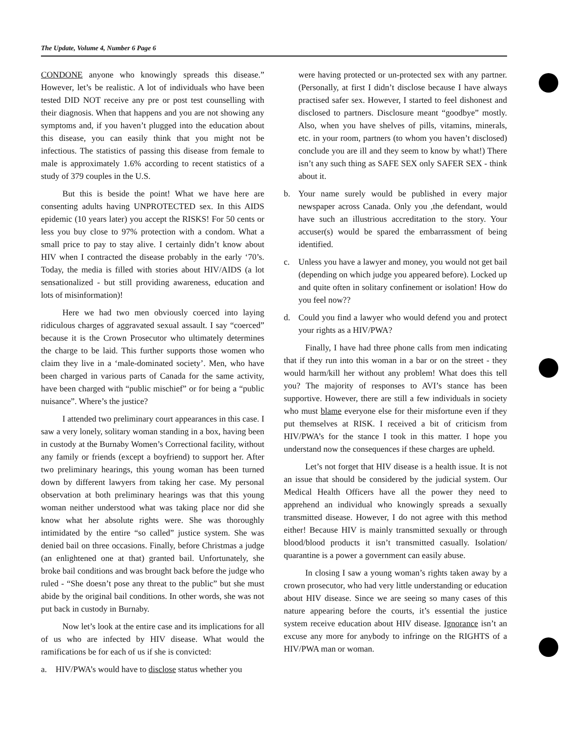The Update, Volume 4, Number 6 Page 6
CONDONE anyone who knowingly spreads this disease.” However, let’s be realistic. A lot of individuals who have been tested DID NOT receive any pre or post test counselling with their diagnosis. When that happens and you are not showing any symptoms and, if you haven’t plugged into the education about this disease, you can easily think that you might not be infectious. The statistics of passing this disease from female to male is approximately 1.6% according to recent statistics of a study of 379 couples in the U.S.
But this is beside the point! What we have here are consenting adults having UNPROTECTED sex. In this AIDS epidemic (10 years later) you accept the RISKS! For 50 cents or less you buy close to 97% protection with a condom. What a small price to pay to stay alive. I certainly didn’t know about HIV when I contracted the disease probably in the early ‘70’s. Today, the media is filled with stories about HIV/AIDS (a lot sensationalized - but still providing awareness, education and lots of misinformation)!
Here we had two men obviously coerced into laying ridiculous charges of aggravated sexual assault. I say “coerced” because it is the Crown Prosecutor who ultimately determines the charge to be laid. This further supports those women who claim they live in a ‘male-dominated society’. Men, who have been charged in various parts of Canada for the same activity, have been charged with “public mischief” or for being a “public nuisance”. Where’s the justice?
I attended two preliminary court appearances in this case. I saw a very lonely, solitary woman standing in a box, having been in custody at the Burnaby Women’s Correctional facility, without any family or friends (except a boyfriend) to support her. After two preliminary hearings, this young woman has been turned down by different lawyers from taking her case. My personal observation at both preliminary hearings was that this young woman neither understood what was taking place nor did she know what her absolute rights were. She was thoroughly intimidated by the entire “so called” justice system. She was denied bail on three occasions. Finally, before Christmas a judge (an enlightened one at that) granted bail. Unfortunately, she broke bail conditions and was brought back before the judge who ruled - “She doesn’t pose any threat to the public” but she must abide by the original bail conditions. In other words, she was not put back in custody in Burnaby.
Now let’s look at the entire case and its implications for all of us who are infected by HIV disease. What would the ramifications be for each of us if she is convicted:
a. HIV/PWA’s would have to disclose status whether you
were having protected or un-protected sex with any partner. (Personally, at first I didn’t disclose because I have always practised safer sex. However, I started to feel dishonest and disclosed to partners. Disclosure meant “goodbye” mostly. Also, when you have shelves of pills, vitamins, minerals, etc. in your room, partners (to whom you haven’t disclosed) conclude you are ill and they seem to know by what!) There isn’t any such thing as SAFE SEX only SAFER SEX - think about it.
b. Your name surely would be published in every major newspaper across Canada. Only you ,the defendant, would have such an illustrious accreditation to the story. Your accuser(s) would be spared the embarrassment of being identified.
c. Unless you have a lawyer and money, you would not get bail (depending on which judge you appeared before). Locked up and quite often in solitary confinement or isolation! How do you feel now??
d. Could you find a lawyer who would defend you and protect your rights as a HIV/PWA?
Finally, I have had three phone calls from men indicating that if they run into this woman in a bar or on the street - they would harm/kill her without any problem! What does this tell you? The majority of responses to AVI’s stance has been supportive. However, there are still a few individuals in society who must blame everyone else for their misfortune even if they put themselves at RISK. I received a bit of criticism from HIV/PWA’s for the stance I took in this matter. I hope you understand now the consequences if these charges are upheld.
Let’s not forget that HIV disease is a health issue. It is not an issue that should be considered by the judicial system. Our Medical Health Officers have all the power they need to apprehend an individual who knowingly spreads a sexually transmitted disease. However, I do not agree with this method either! Because HIV is mainly transmitted sexually or through blood/blood products it isn’t transmitted casually. Isolation/ quarantine is a power a government can easily abuse.
In closing I saw a young woman’s rights taken away by a crown prosecutor, who had very little understanding or education about HIV disease. Since we are seeing so many cases of this nature appearing before the courts, it’s essential the justice system receive education about HIV disease. Ignorance isn’t an excuse any more for anybody to infringe on the RIGHTS of a HIV/PWA man or woman.